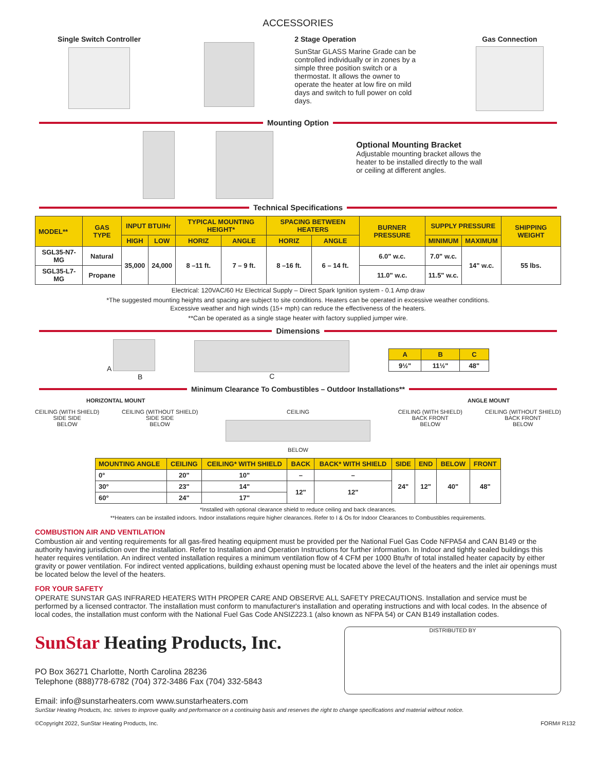ACCESSORIES
Single Switch Controller 2 Stage Operation
SunStar GLASS Marine Grade can be controlled individually or in zones by a simple three position switch or a thermostat. It allows the owner to operate the heater at low fire on mild days and switch to full power on cold days.
Gas Connection
Mounting Option
Optional Mounting Bracket
Adjustable mounting bracket allows the
heater to be installed directly to the wall
or ceiling at different angles.
Technical Specifications
| MODEL** | GAS TYPE | INPUT BTU/Hr | | TYPICAL MOUNTING HEIGHT* | | SPACING BETWEEN HEATERS | | BURNER PRESSURE | SUPPLY PRESSURE | | SHIPPING WEIGHT |
| --- | --- | --- | --- | --- | --- | --- | --- | --- | --- | --- | --- |
| | | HIGH | LOW | HORIZ | ANGLE | HORIZ | ANGLE | | MINIMUM | MAXIMUM | |
| SGL35-N7-MG | Natural | 35,000 | 24,000 | 8 –11 ft. | 7 – 9 ft. | 8 –16 ft. | 6 – 14 ft. | 6.0" w.c. | 7.0" w.c. | 14" w.c. | 55 lbs. |
| SGL35-L7-MG | Propane | | | | | | | 11.0" w.c. | 11.5" w.c. | | |
Electrical: 120VAC/60 Hz Electrical Supply – Direct Spark Ignition system - 0.1 Amp draw
*The suggested mounting heights and spacing are subject to site conditions. Heaters can be operated in excessive weather conditions.
Excessive weather and high winds (15+ mph) can reduce the effectiveness of the heaters.
**Can be operated as a single stage heater with factory supplied jumper wire.
Dimensions
A
B
C
| A | B | C |
| --- | --- | --- |
| 9½" | 11½" | 48" |
Minimum Clearance To Combustibles – Outdoor Installations**
HORIZONTAL MOUNT ANGLE MOUNT
CEILING (WITH SHIELD)
SIDE SIDE
BELOW
CEILING (WITHOUT SHIELD)
SIDE SIDE
BELOW
CEILING
BELOW
CEILING (WITH SHIELD)
BACK FRONT
BELOW
CEILING (WITHOUT SHIELD)
BACK FRONT
BELOW
| MOUNTING ANGLE | CEILING | CEILING* WITH SHIELD | BACK | BACK* WITH SHIELD | SIDE | END | BELOW | FRONT |
| --- | --- | --- | --- | --- | --- | --- | --- | --- |
| 0° | 20" | 10" | – | – | 24" | 12" | 40" | 48" |
| 30° | 23" | 14" | 12" | 12" | | | | |
| 60° | 24" | 17" | | | | | | |
*Installed with optional clearance shield to reduce ceiling and back clearances.
**Heaters can be installed indoors. Indoor installations require higher clearances. Refer to I & Os for Indoor Clearances to Combustibles requirements.
COMBUSTION AIR AND VENTILATION
Combustion air and venting requirements for all gas-fired heating equipment must be provided per the National Fuel Gas Code NFPA54 and CAN B149 or the authority having jurisdiction over the installation. Refer to Installation and Operation Instructions for further information. In Indoor and tightly sealed buildings this heater requires ventilation. An indirect vented installation requires a minimum ventilation flow of 4 CFM per 1000 Btu/hr of total installed heater capacity by either gravity or power ventilation. For indirect vented applications, building exhaust opening must be located above the level of the heaters and the inlet air openings must be located below the level of the heaters.
FOR YOUR SAFETY
OPERATE SUNSTAR GAS INFRARED HEATERS WITH PROPER CARE AND OBSERVE ALL SAFETY PRECAUTIONS. Installation and service must be performed by a licensed contractor. The installation must conform to manufacturer's installation and operating instructions and with local codes. In the absence of local codes, the installation must conform with the National Fuel Gas Code ANSIZ223.1 (also known as NFPA 54) or CAN B149 installation codes.
SunStar Heating Products, Inc.
PO Box 36271 Charlotte, North Carolina 28236
Telephone (888)778-6782 (704) 372-3486 Fax (704) 332-5843
Email: info@sunstarheaters.com www.sunstarheaters.com
DISTRIBUTED BY
SunStar Heating Products, Inc. strives to improve quality and performance on a continuing basis and reserves the right to change specifications and material without notice.
©Copyright 2022, SunStar Heating Products, Inc. FORM# R132